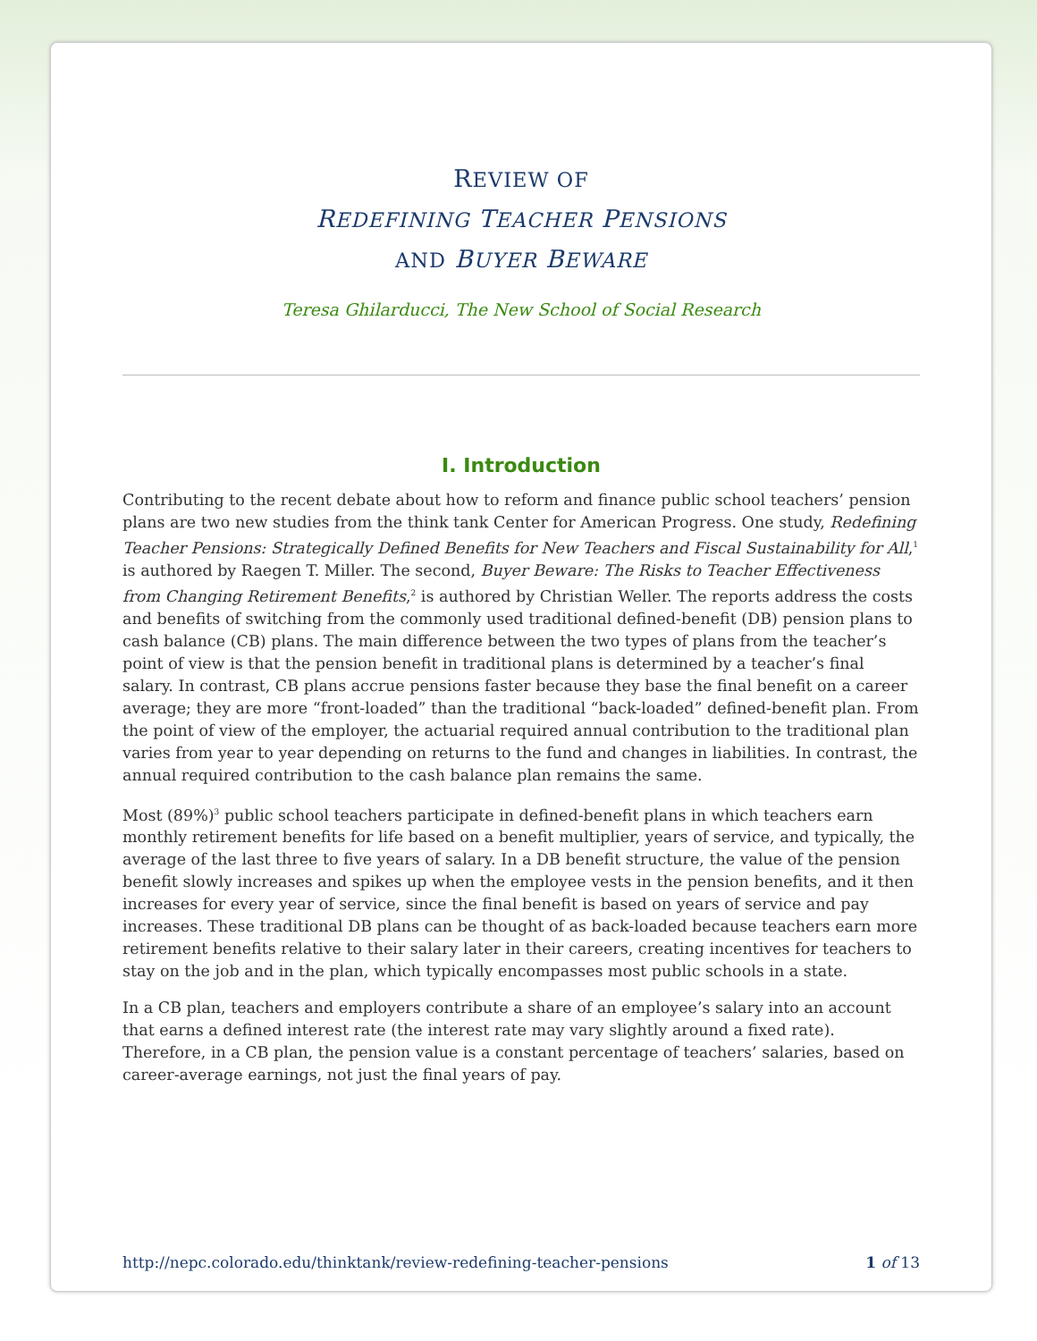REVIEW OF
REDEFINING TEACHER PENSIONS
AND BUYER BEWARE
Teresa Ghilarducci, The New School of Social Research
I. Introduction
Contributing to the recent debate about how to reform and finance public school teachers’ pension plans are two new studies from the think tank Center for American Progress. One study, Redefining Teacher Pensions: Strategically Defined Benefits for New Teachers and Fiscal Sustainability for All,<sup>1</sup> is authored by Raegen T. Miller. The second, Buyer Beware: The Risks to Teacher Effectiveness from Changing Retirement Benefits,<sup>2</sup> is authored by Christian Weller. The reports address the costs and benefits of switching from the commonly used traditional defined-benefit (DB) pension plans to cash balance (CB) plans. The main difference between the two types of plans from the teacher’s point of view is that the pension benefit in traditional plans is determined by a teacher’s final salary. In contrast, CB plans accrue pensions faster because they base the final benefit on a career average; they are more “front-loaded” than the traditional “back-loaded” defined-benefit plan. From the point of view of the employer, the actuarial required annual contribution to the traditional plan varies from year to year depending on returns to the fund and changes in liabilities. In contrast, the annual required contribution to the cash balance plan remains the same.
Most (89%)<sup>3</sup> public school teachers participate in defined-benefit plans in which teachers earn monthly retirement benefits for life based on a benefit multiplier, years of service, and typically, the average of the last three to five years of salary. In a DB benefit structure, the value of the pension benefit slowly increases and spikes up when the employee vests in the pension benefits, and it then increases for every year of service, since the final benefit is based on years of service and pay increases. These traditional DB plans can be thought of as back-loaded because teachers earn more retirement benefits relative to their salary later in their careers, creating incentives for teachers to stay on the job and in the plan, which typically encompasses most public schools in a state.
In a CB plan, teachers and employers contribute a share of an employee’s salary into an account that earns a defined interest rate (the interest rate may vary slightly around a fixed rate). Therefore, in a CB plan, the pension value is a constant percentage of teachers’ salaries, based on career-average earnings, not just the final years of pay.
http://nepc.colorado.edu/thinktank/review-redefining-teacher-pensions 1 of 13